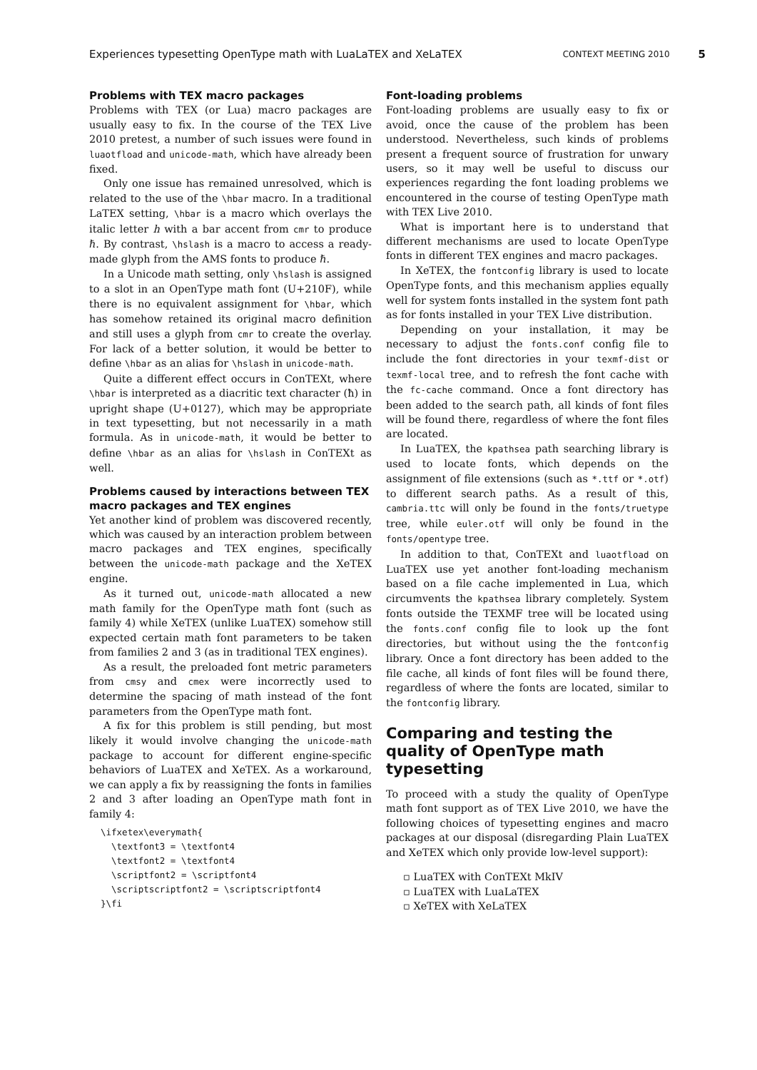Experiences typesetting OpenType math with LuaLaTEX and XeLaTEX CONTEXT MEETING 2010 5
Problems with TEX macro packages
Problems with TEX (or Lua) macro packages are usually easy to fix. In the course of the TEX Live 2010 pretest, a number of such issues were found in luaotfload and unicode-math, which have already been fixed.
Only one issue has remained unresolved, which is related to the use of the \hbar macro. In a traditional LaTEX setting, \hbar is a macro which overlays the italic letter h with a bar accent from cmr to produce ℏ. By contrast, \hslash is a macro to access a ready-made glyph from the AMS fonts to produce ℏ.
In a Unicode math setting, only \hslash is assigned to a slot in an OpenType math font (U+210F), while there is no equivalent assignment for \hbar, which has somehow retained its original macro definition and still uses a glyph from cmr to create the overlay. For lack of a better solution, it would be better to define \hbar as an alias for \hslash in unicode-math.
Quite a different effect occurs in ConTEXt, where \hbar is interpreted as a diacritic text character (ħ) in upright shape (U+0127), which may be appropriate in text typesetting, but not necessarily in a math formula. As in unicode-math, it would be better to define \hbar as an alias for \hslash in ConTEXt as well.
Problems caused by interactions between TEX macro packages and TEX engines
Yet another kind of problem was discovered recently, which was caused by an interaction problem between macro packages and TEX engines, specifically between the unicode-math package and the XeTEX engine.
As it turned out, unicode-math allocated a new math family for the OpenType math font (such as family 4) while XeTEX (unlike LuaTEX) somehow still expected certain math font parameters to be taken from families 2 and 3 (as in traditional TEX engines).
As a result, the preloaded font metric parameters from cmsy and cmex were incorrectly used to determine the spacing of math instead of the font parameters from the OpenType math font.
A fix for this problem is still pending, but most likely it would involve changing the unicode-math package to account for different engine-specific behaviors of LuaTEX and XeTEX. As a workaround, we can apply a fix by reassigning the fonts in families 2 and 3 after loading an OpenType math font in family 4:
\ifxetex\everymath{
  \textfont3 = \textfont4
  \textfont2 = \textfont4
  \scriptfont2 = \scriptfont4
  \scriptscriptfont2 = \scriptscriptfont4
}\fi
Font-loading problems
Font-loading problems are usually easy to fix or avoid, once the cause of the problem has been understood. Nevertheless, such kinds of problems present a frequent source of frustration for unwary users, so it may well be useful to discuss our experiences regarding the font loading problems we encountered in the course of testing OpenType math with TEX Live 2010.
What is important here is to understand that different mechanisms are used to locate OpenType fonts in different TEX engines and macro packages.
In XeTEX, the fontconfig library is used to locate OpenType fonts, and this mechanism applies equally well for system fonts installed in the system font path as for fonts installed in your TEX Live distribution.
Depending on your installation, it may be necessary to adjust the fonts.conf config file to include the font directories in your texmf-dist or texmf-local tree, and to refresh the font cache with the fc-cache command. Once a font directory has been added to the search path, all kinds of font files will be found there, regardless of where the font files are located.
In LuaTEX, the kpathsea path searching library is used to locate fonts, which depends on the assignment of file extensions (such as *.ttf or *.otf) to different search paths. As a result of this, cambria.ttc will only be found in the fonts/truetype tree, while euler.otf will only be found in the fonts/opentype tree.
In addition to that, ConTEXt and luaotfload on LuaTEX use yet another font-loading mechanism based on a file cache implemented in Lua, which circumvents the kpathsea library completely. System fonts outside the TEXMF tree will be located using the fonts.conf config file to look up the font directories, but without using the the fontconfig library. Once a font directory has been added to the file cache, all kinds of font files will be found there, regardless of where the fonts are located, similar to the fontconfig library.
Comparing and testing the quality of OpenType math typesetting
To proceed with a study the quality of OpenType math font support as of TEX Live 2010, we have the following choices of typesetting engines and macro packages at our disposal (disregarding Plain LuaTEX and XeTEX which only provide low-level support):
▫ LuaTEX with ConTEXt MkIV
▫ LuaTEX with LuaLaTEX
▫ XeTEX with XeLaTEX